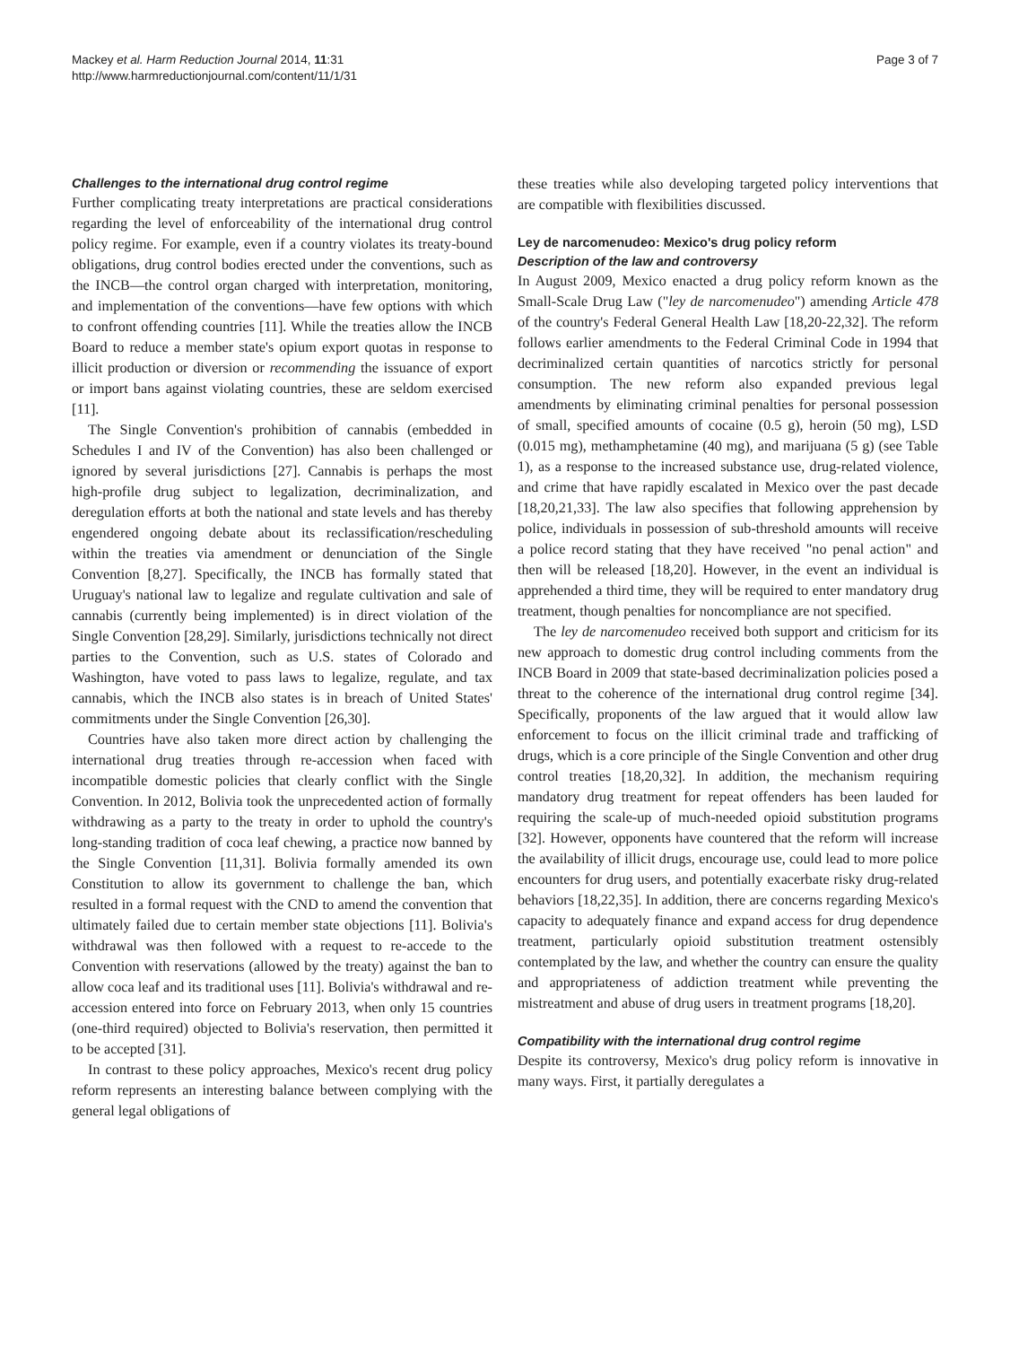Mackey et al. Harm Reduction Journal 2014, 11:31
http://www.harmreductionjournal.com/content/11/1/31
Page 3 of 7
Challenges to the international drug control regime
Further complicating treaty interpretations are practical considerations regarding the level of enforceability of the international drug control policy regime. For example, even if a country violates its treaty-bound obligations, drug control bodies erected under the conventions, such as the INCB—the control organ charged with interpretation, monitoring, and implementation of the conventions—have few options with which to confront offending countries [11]. While the treaties allow the INCB Board to reduce a member state's opium export quotas in response to illicit production or diversion or recommending the issuance of export or import bans against violating countries, these are seldom exercised [11].
The Single Convention's prohibition of cannabis (embedded in Schedules I and IV of the Convention) has also been challenged or ignored by several jurisdictions [27]. Cannabis is perhaps the most high-profile drug subject to legalization, decriminalization, and deregulation efforts at both the national and state levels and has thereby engendered ongoing debate about its reclassification/rescheduling within the treaties via amendment or denunciation of the Single Convention [8,27]. Specifically, the INCB has formally stated that Uruguay's national law to legalize and regulate cultivation and sale of cannabis (currently being implemented) is in direct violation of the Single Convention [28,29]. Similarly, jurisdictions technically not direct parties to the Convention, such as U.S. states of Colorado and Washington, have voted to pass laws to legalize, regulate, and tax cannabis, which the INCB also states is in breach of United States' commitments under the Single Convention [26,30].
Countries have also taken more direct action by challenging the international drug treaties through re-accession when faced with incompatible domestic policies that clearly conflict with the Single Convention. In 2012, Bolivia took the unprecedented action of formally withdrawing as a party to the treaty in order to uphold the country's long-standing tradition of coca leaf chewing, a practice now banned by the Single Convention [11,31]. Bolivia formally amended its own Constitution to allow its government to challenge the ban, which resulted in a formal request with the CND to amend the convention that ultimately failed due to certain member state objections [11]. Bolivia's withdrawal was then followed with a request to re-accede to the Convention with reservations (allowed by the treaty) against the ban to allow coca leaf and its traditional uses [11]. Bolivia's withdrawal and re-accession entered into force on February 2013, when only 15 countries (one-third required) objected to Bolivia's reservation, then permitted it to be accepted [31].
In contrast to these policy approaches, Mexico's recent drug policy reform represents an interesting balance between complying with the general legal obligations of
these treaties while also developing targeted policy interventions that are compatible with flexibilities discussed.
Ley de narcomenudeo: Mexico's drug policy reform
Description of the law and controversy
In August 2009, Mexico enacted a drug policy reform known as the Small-Scale Drug Law ("ley de narcomenudeo") amending Article 478 of the country's Federal General Health Law [18,20-22,32]. The reform follows earlier amendments to the Federal Criminal Code in 1994 that decriminalized certain quantities of narcotics strictly for personal consumption. The new reform also expanded previous legal amendments by eliminating criminal penalties for personal possession of small, specified amounts of cocaine (0.5 g), heroin (50 mg), LSD (0.015 mg), methamphetamine (40 mg), and marijuana (5 g) (see Table 1), as a response to the increased substance use, drug-related violence, and crime that have rapidly escalated in Mexico over the past decade [18,20,21,33]. The law also specifies that following apprehension by police, individuals in possession of sub-threshold amounts will receive a police record stating that they have received "no penal action" and then will be released [18,20]. However, in the event an individual is apprehended a third time, they will be required to enter mandatory drug treatment, though penalties for noncompliance are not specified.
The ley de narcomenudeo received both support and criticism for its new approach to domestic drug control including comments from the INCB Board in 2009 that state-based decriminalization policies posed a threat to the coherence of the international drug control regime [34]. Specifically, proponents of the law argued that it would allow law enforcement to focus on the illicit criminal trade and trafficking of drugs, which is a core principle of the Single Convention and other drug control treaties [18,20,32]. In addition, the mechanism requiring mandatory drug treatment for repeat offenders has been lauded for requiring the scale-up of much-needed opioid substitution programs [32]. However, opponents have countered that the reform will increase the availability of illicit drugs, encourage use, could lead to more police encounters for drug users, and potentially exacerbate risky drug-related behaviors [18,22,35]. In addition, there are concerns regarding Mexico's capacity to adequately finance and expand access for drug dependence treatment, particularly opioid substitution treatment ostensibly contemplated by the law, and whether the country can ensure the quality and appropriateness of addiction treatment while preventing the mistreatment and abuse of drug users in treatment programs [18,20].
Compatibility with the international drug control regime
Despite its controversy, Mexico's drug policy reform is innovative in many ways. First, it partially deregulates a